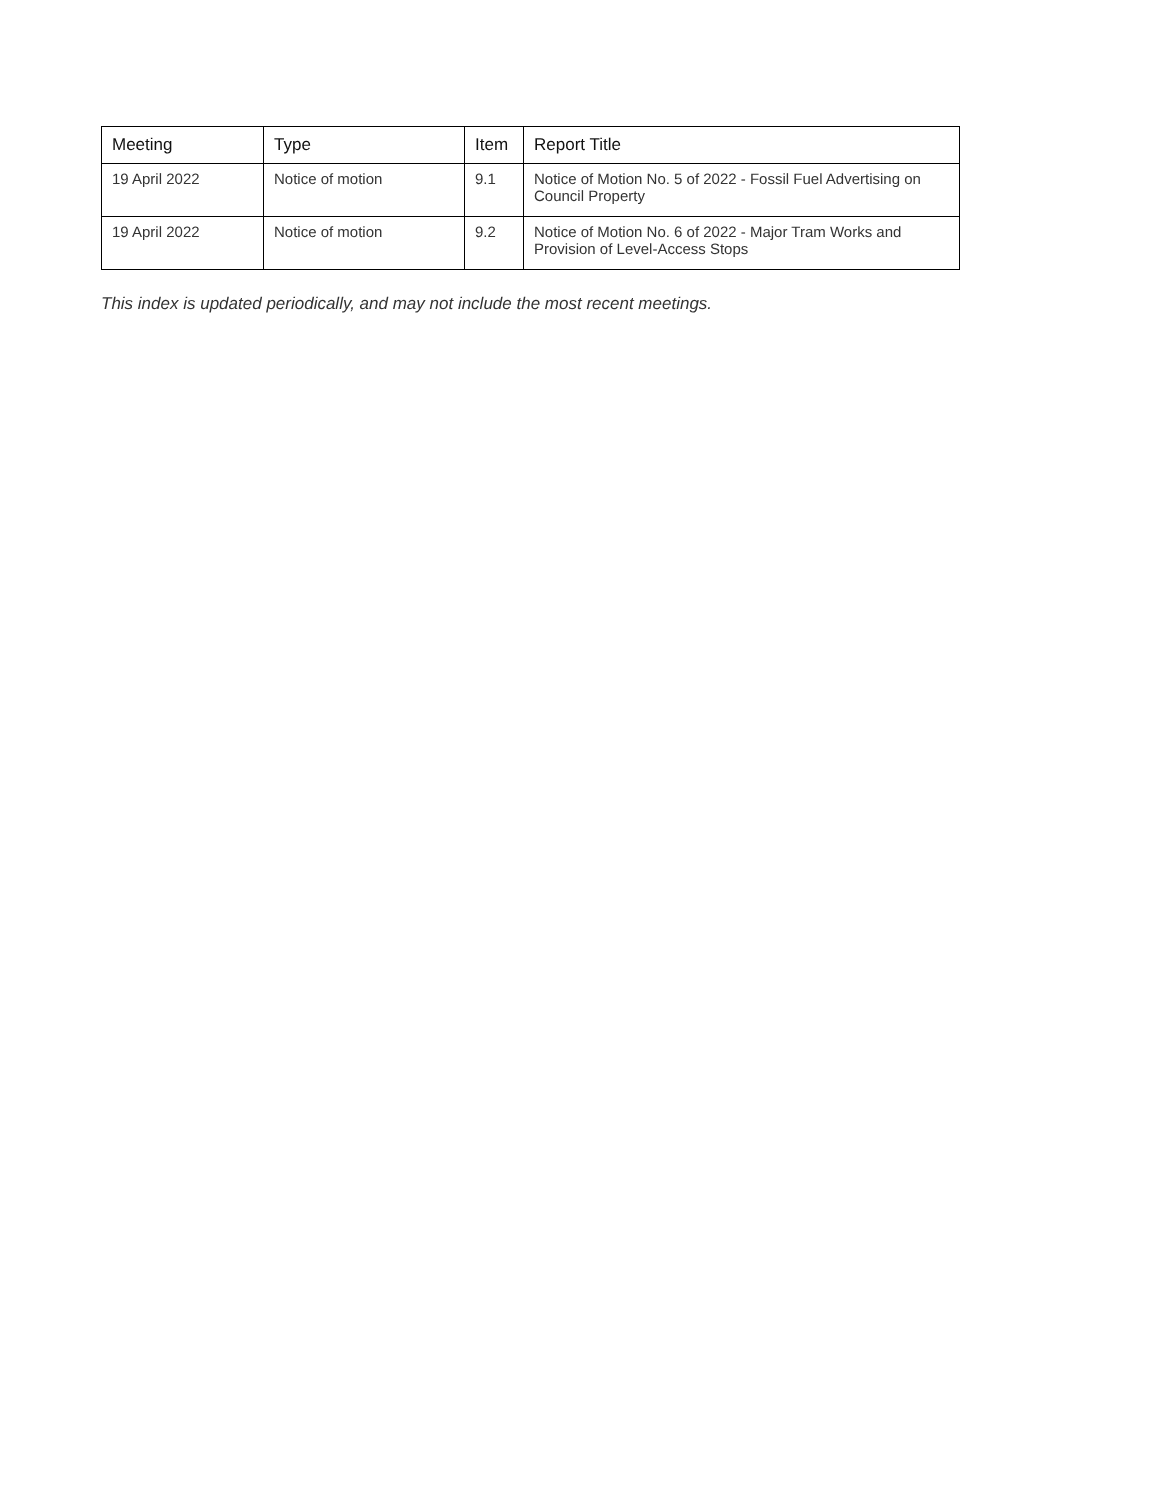| Meeting | Type | Item | Report Title |
| --- | --- | --- | --- |
| 19 April 2022 | Notice of motion | 9.1 | Notice of Motion No. 5 of 2022 - Fossil Fuel Advertising on Council Property |
| 19 April 2022 | Notice of motion | 9.2 | Notice of Motion No. 6 of 2022 - Major Tram Works and Provision of Level-Access Stops |
This index is updated periodically, and may not include the most recent meetings.